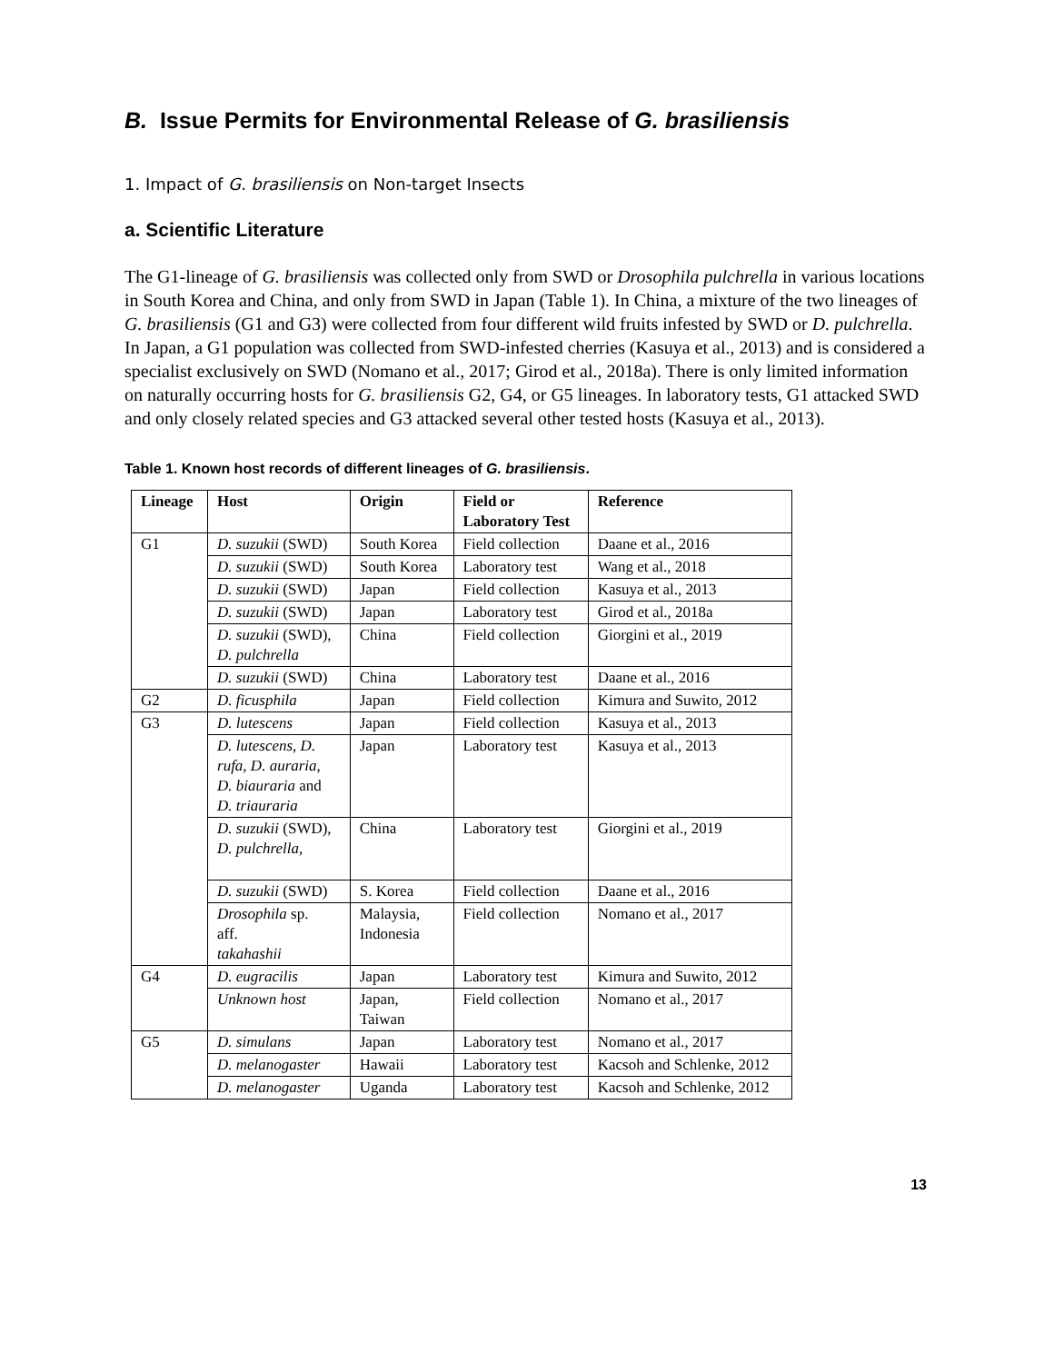B. Issue Permits for Environmental Release of G. brasiliensis
1. Impact of G. brasiliensis on Non-target Insects
a. Scientific Literature
The G1-lineage of G. brasiliensis was collected only from SWD or Drosophila pulchrella in various locations in South Korea and China, and only from SWD in Japan (Table 1). In China, a mixture of the two lineages of G. brasiliensis (G1 and G3) were collected from four different wild fruits infested by SWD or D. pulchrella. In Japan, a G1 population was collected from SWD-infested cherries (Kasuya et al., 2013) and is considered a specialist exclusively on SWD (Nomano et al., 2017; Girod et al., 2018a). There is only limited information on naturally occurring hosts for G. brasiliensis G2, G4, or G5 lineages. In laboratory tests, G1 attacked SWD and only closely related species and G3 attacked several other tested hosts (Kasuya et al., 2013).
Table 1. Known host records of different lineages of G. brasiliensis.
| Lineage | Host | Origin | Field or Laboratory Test | Reference |
| --- | --- | --- | --- | --- |
| G1 | D. suzukii (SWD) | South Korea | Field collection | Daane et al., 2016 |
| | D. suzukii (SWD) | South Korea | Laboratory test | Wang et al., 2018 |
| | D. suzukii (SWD) | Japan | Field collection | Kasuya et al., 2013 |
| | D. suzukii (SWD) | Japan | Laboratory test | Girod et al., 2018a |
| | D. suzukii (SWD), D. pulchrella | China | Field collection | Giorgini et al., 2019 |
| | D. suzukii (SWD) | China | Laboratory test | Daane et al., 2016 |
| G2 | D. ficusphila | Japan | Field collection | Kimura and Suwito, 2012 |
| G3 | D. lutescens | Japan | Field collection | Kasuya et al., 2013 |
| | D. lutescens , D. rufa , D. auraria , D. biauraria and D. triauraria | Japan | Laboratory test | Kasuya et al., 2013 |
| | D. suzukii (SWD), D. pulchrella, | China | Laboratory test | Giorgini et al., 2019 |
| | D. suzukii (SWD) | S. Korea | Field collection | Daane et al., 2016 |
| | Drosophila sp. aff. takahashii | Malaysia, Indonesia | Field collection | Nomano et al., 2017 |
| G4 | D. eugracilis | Japan | Laboratory test | Kimura and Suwito, 2012 |
| | Unknown host | Japan, Taiwan | Field collection | Nomano et al., 2017 |
| G5 | D. simulans | Japan | Laboratory test | Nomano et al., 2017 |
| | D. melanogaster | Hawaii | Laboratory test | Kacsoh and Schlenke, 2012 |
| | D. melanogaster | Uganda | Laboratory test | Kacsoh and Schlenke, 2012 |
13